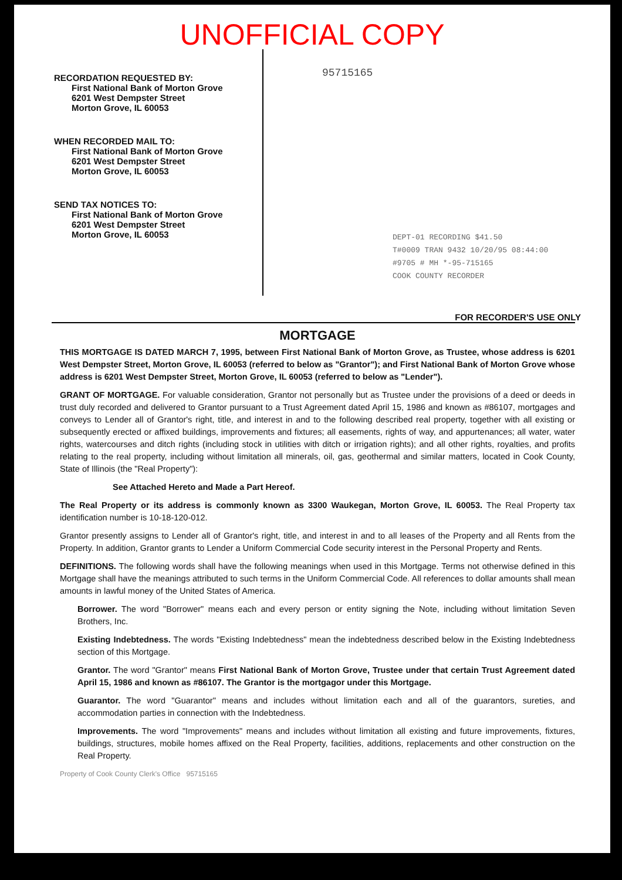UNOFFICIAL COPY
RECORDATION REQUESTED BY:
First National Bank of Morton Grove
6201 West Dempster Street
Morton Grove, IL 60053
WHEN RECORDED MAIL TO:
First National Bank of Morton Grove
6201 West Dempster Street
Morton Grove, IL 60053
SEND TAX NOTICES TO:
First National Bank of Morton Grove
6201 West Dempster Street
Morton Grove, IL 60053
95715165
DEPT-01 RECORDING $41.50
T#0009 TRAN 9432 10/20/95 08:44:00
#9705 # MH *-95-715165
COOK COUNTY RECORDER
FOR RECORDER'S USE ONLY
MORTGAGE
THIS MORTGAGE IS DATED MARCH 7, 1995, between First National Bank of Morton Grove, as Trustee, whose address is 6201 West Dempster Street, Morton Grove, IL 60053 (referred to below as "Grantor"); and First National Bank of Morton Grove whose address is 6201 West Dempster Street, Morton Grove, IL 60053 (referred to below as "Lender").
GRANT OF MORTGAGE. For valuable consideration, Grantor not personally but as Trustee under the provisions of a deed or deeds in trust duly recorded and delivered to Grantor pursuant to a Trust Agreement dated April 15, 1986 and known as #86107, mortgages and conveys to Lender all of Grantor's right, title, and interest in and to the following described real property, together with all existing or subsequently erected or affixed buildings, improvements and fixtures; all easements, rights of way, and appurtenances; all water, water rights, watercourses and ditch rights (including stock in utilities with ditch or irrigation rights); and all other rights, royalties, and profits relating to the real property, including without limitation all minerals, oil, gas, geothermal and similar matters, located in Cook County, State of Illinois (the "Real Property"):
See Attached Hereto and Made a Part Hereof.
The Real Property or its address is commonly known as 3300 Waukegan, Morton Grove, IL 60053. The Real Property tax identification number is 10-18-120-012.
Grantor presently assigns to Lender all of Grantor's right, title, and interest in and to all leases of the Property and all Rents from the Property. In addition, Grantor grants to Lender a Uniform Commercial Code security interest in the Personal Property and Rents.
DEFINITIONS. The following words shall have the following meanings when used in this Mortgage. Terms not otherwise defined in this Mortgage shall have the meanings attributed to such terms in the Uniform Commercial Code. All references to dollar amounts shall mean amounts in lawful money of the United States of America.
Borrower. The word "Borrower" means each and every person or entity signing the Note, including without limitation Seven Brothers, Inc.
Existing Indebtedness. The words "Existing Indebtedness" mean the indebtedness described below in the Existing Indebtedness section of this Mortgage.
Grantor. The word "Grantor" means First National Bank of Morton Grove, Trustee under that certain Trust Agreement dated April 15, 1986 and known as #86107. The Grantor is the mortgagor under this Mortgage.
Guarantor. The word "Guarantor" means and includes without limitation each and all of the guarantors, sureties, and accommodation parties in connection with the Indebtedness.
Improvements. The word "Improvements" means and includes without limitation all existing and future improvements, fixtures, buildings, structures, mobile homes affixed on the Real Property, facilities, additions, replacements and other construction on the Real Property.
Property of Cook County Clerk's Office 95715165